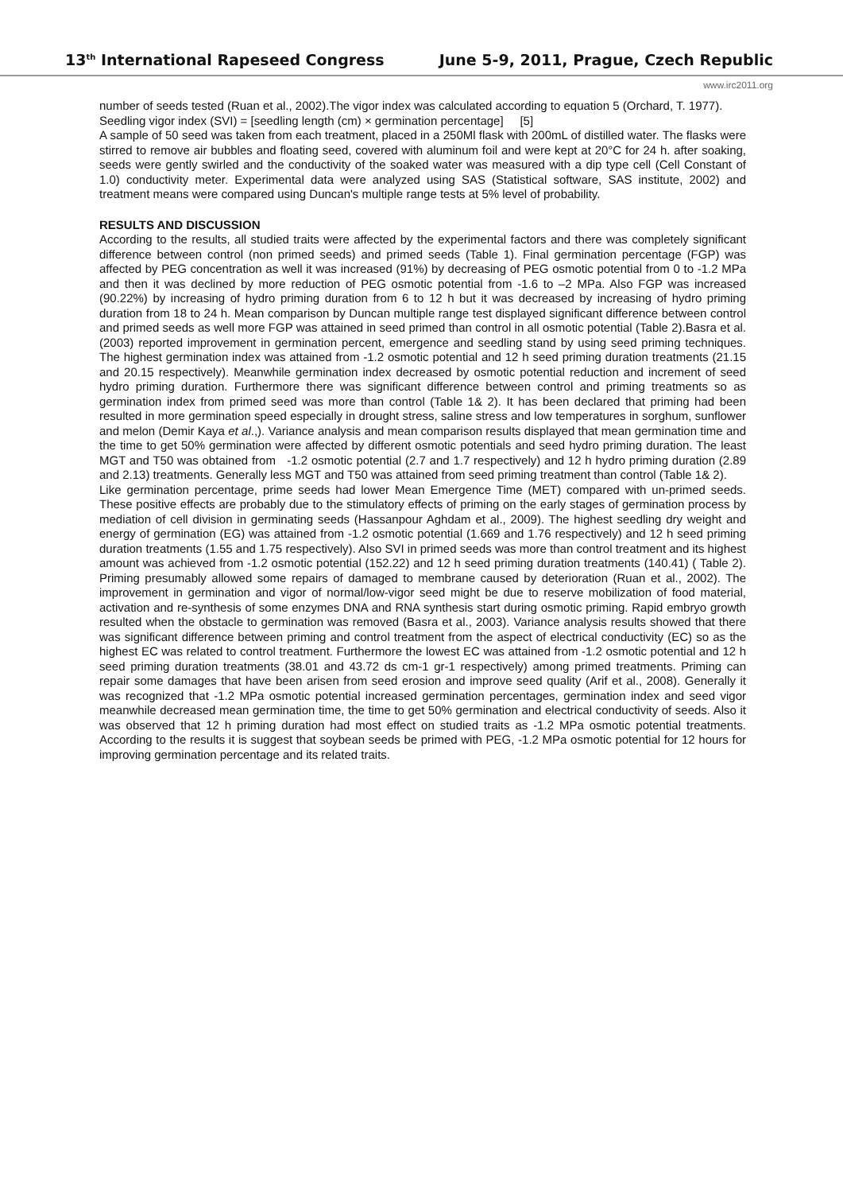13<sup>th</sup> International Rapeseed Congress June 5-9, 2011, Prague, Czech Republic
www.irc2011.org
number of seeds tested (Ruan et al., 2002).The vigor index was calculated according to equation 5 (Orchard, T. 1977).
Seedling vigor index (SVI) = [seedling length (cm) × germination percentage] [5]
A sample of 50 seed was taken from each treatment, placed in a 250Ml flask with 200mL of distilled water. The flasks were stirred to remove air bubbles and floating seed, covered with aluminum foil and were kept at 20°C for 24 h. after soaking, seeds were gently swirled and the conductivity of the soaked water was measured with a dip type cell (Cell Constant of 1.0) conductivity meter. Experimental data were analyzed using SAS (Statistical software, SAS institute, 2002) and treatment means were compared using Duncan's multiple range tests at 5% level of probability.
RESULTS AND DISCUSSION
According to the results, all studied traits were affected by the experimental factors and there was completely significant difference between control (non primed seeds) and primed seeds (Table 1). Final germination percentage (FGP) was affected by PEG concentration as well it was increased (91%) by decreasing of PEG osmotic potential from 0 to -1.2 MPa and then it was declined by more reduction of PEG osmotic potential from -1.6 to –2 MPa. Also FGP was increased (90.22%) by increasing of hydro priming duration from 6 to 12 h but it was decreased by increasing of hydro priming duration from 18 to 24 h. Mean comparison by Duncan multiple range test displayed significant difference between control and primed seeds as well more FGP was attained in seed primed than control in all osmotic potential (Table 2).Basra et al. (2003) reported improvement in germination percent, emergence and seedling stand by using seed priming techniques. The highest germination index was attained from -1.2 osmotic potential and 12 h seed priming duration treatments (21.15 and 20.15 respectively). Meanwhile germination index decreased by osmotic potential reduction and increment of seed hydro priming duration. Furthermore there was significant difference between control and priming treatments so as germination index from primed seed was more than control (Table 1& 2). It has been declared that priming had been resulted in more germination speed especially in drought stress, saline stress and low temperatures in sorghum, sunflower and melon (Demir Kaya et al.,). Variance analysis and mean comparison results displayed that mean germination time and the time to get 50% germination were affected by different osmotic potentials and seed hydro priming duration. The least MGT and T50 was obtained from -1.2 osmotic potential (2.7 and 1.7 respectively) and 12 h hydro priming duration (2.89 and 2.13) treatments. Generally less MGT and T50 was attained from seed priming treatment than control (Table 1& 2).
Like germination percentage, prime seeds had lower Mean Emergence Time (MET) compared with un-primed seeds. These positive effects are probably due to the stimulatory effects of priming on the early stages of germination process by mediation of cell division in germinating seeds (Hassanpour Aghdam et al., 2009). The highest seedling dry weight and energy of germination (EG) was attained from -1.2 osmotic potential (1.669 and 1.76 respectively) and 12 h seed priming duration treatments (1.55 and 1.75 respectively). Also SVI in primed seeds was more than control treatment and its highest amount was achieved from -1.2 osmotic potential (152.22) and 12 h seed priming duration treatments (140.41) ( Table 2). Priming presumably allowed some repairs of damaged to membrane caused by deterioration (Ruan et al., 2002). The improvement in germination and vigor of normal/low-vigor seed might be due to reserve mobilization of food material, activation and re-synthesis of some enzymes DNA and RNA synthesis start during osmotic priming. Rapid embryo growth resulted when the obstacle to germination was removed (Basra et al., 2003). Variance analysis results showed that there was significant difference between priming and control treatment from the aspect of electrical conductivity (EC) so as the highest EC was related to control treatment. Furthermore the lowest EC was attained from -1.2 osmotic potential and 12 h seed priming duration treatments (38.01 and 43.72 ds cm-1 gr-1 respectively) among primed treatments. Priming can repair some damages that have been arisen from seed erosion and improve seed quality (Arif et al., 2008). Generally it was recognized that -1.2 MPa osmotic potential increased germination percentages, germination index and seed vigor meanwhile decreased mean germination time, the time to get 50% germination and electrical conductivity of seeds. Also it was observed that 12 h priming duration had most effect on studied traits as -1.2 MPa osmotic potential treatments. According to the results it is suggest that soybean seeds be primed with PEG, -1.2 MPa osmotic potential for 12 hours for improving germination percentage and its related traits.